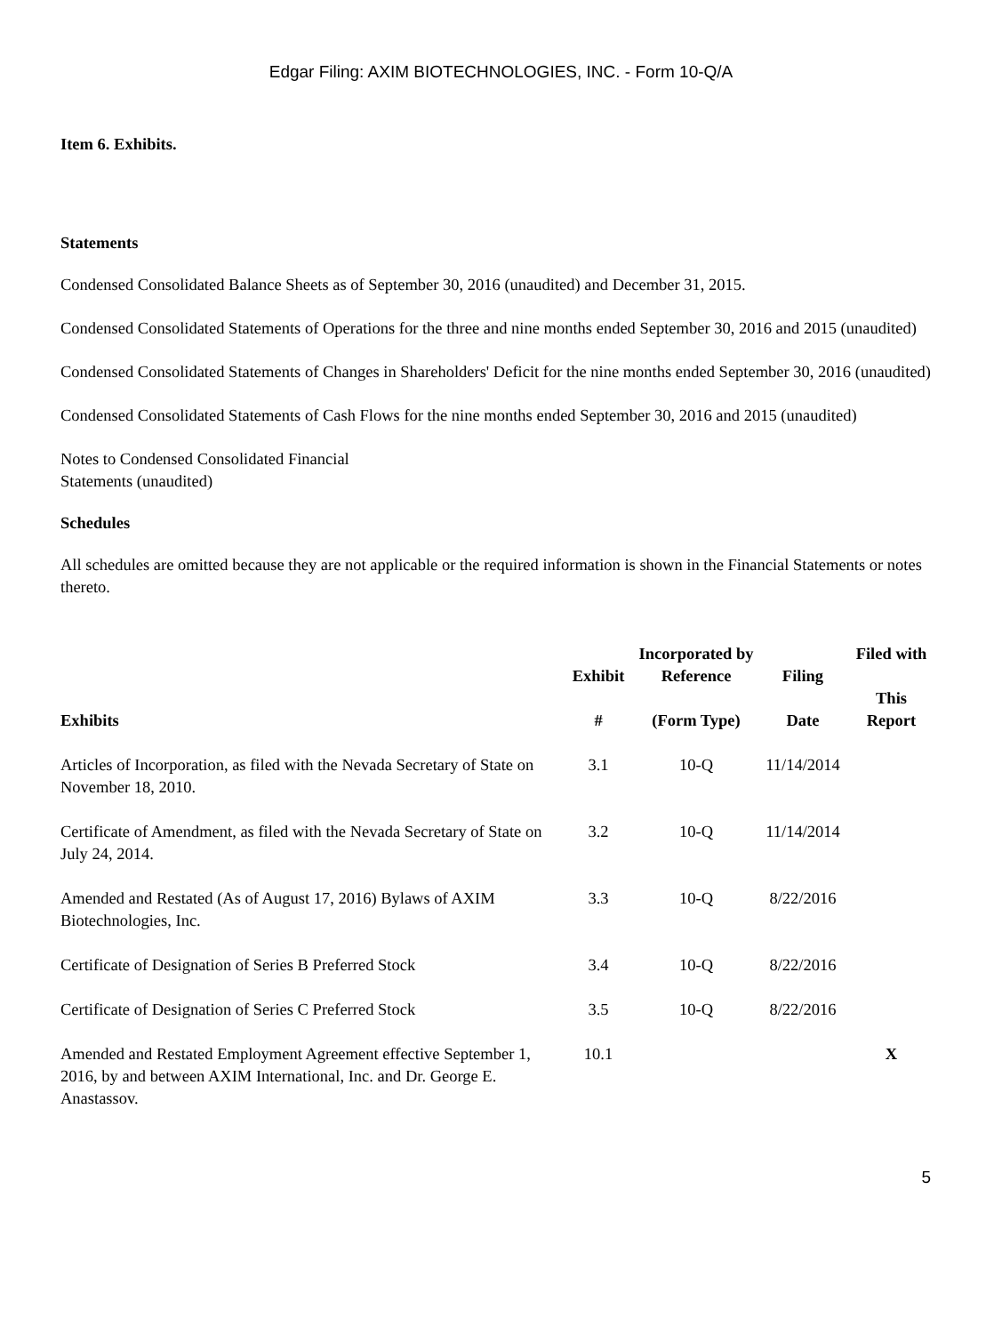Edgar Filing: AXIM BIOTECHNOLOGIES, INC. - Form 10-Q/A
Item 6. Exhibits.
Statements
Condensed Consolidated Balance Sheets as of September 30, 2016 (unaudited) and December 31, 2015.
Condensed Consolidated Statements of Operations for the three and nine months ended September 30, 2016 and 2015 (unaudited)
Condensed Consolidated Statements of Changes in Shareholders' Deficit for the nine months ended September 30, 2016 (unaudited)
Condensed Consolidated Statements of Cash Flows for the nine months ended September 30, 2016 and 2015 (unaudited)
Notes to Condensed Consolidated Financial
Statements (unaudited)
Schedules
All schedules are omitted because they are not applicable or the required information is shown in the Financial Statements or notes thereto.
| Exhibits | Exhibit # | Incorporated by Reference (Form Type) | Filing Date | Filed with This Report |
| --- | --- | --- | --- | --- |
| Articles of Incorporation, as filed with the Nevada Secretary of State on November 18, 2010. | 3.1 | 10-Q | 11/14/2014 | |
| Certificate of Amendment, as filed with the Nevada Secretary of State on July 24, 2014. | 3.2 | 10-Q | 11/14/2014 | |
| Amended and Restated (As of August 17, 2016) Bylaws of AXIM Biotechnologies, Inc. | 3.3 | 10-Q | 8/22/2016 | |
| Certificate of Designation of Series B Preferred Stock | 3.4 | 10-Q | 8/22/2016 | |
| Certificate of Designation of Series C Preferred Stock | 3.5 | 10-Q | 8/22/2016 | |
| Amended and Restated Employment Agreement effective September 1, 2016, by and between AXIM International, Inc. and Dr. George E. Anastassov. | 10.1 | | | X |
5